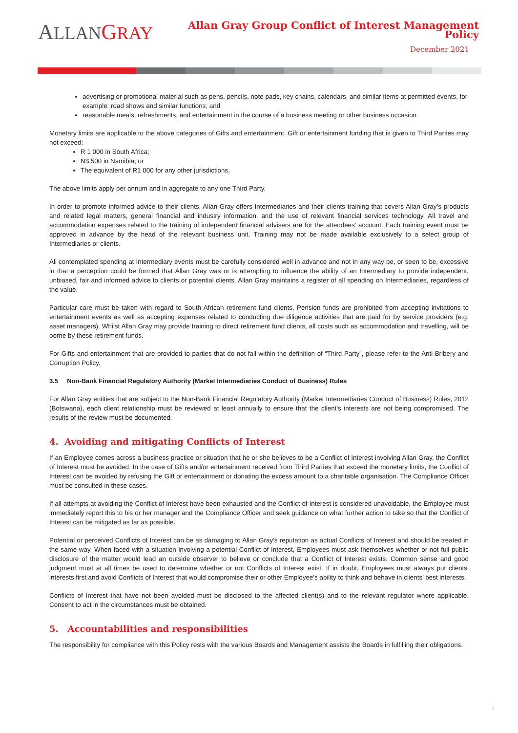ALLAN GRAY
Allan Gray Group Conflict of Interest Management Policy
December 2021
advertising or promotional material such as pens, pencils, note pads, key chains, calendars, and similar items at permitted events, for example: road shows and similar functions; and
reasonable meals, refreshments, and entertainment in the course of a business meeting or other business occasion.
Monetary limits are applicable to the above categories of Gifts and entertainment. Gift or entertainment funding that is given to Third Parties may not exceed:
R 1 000 in South Africa;
N$ 500 in Namibia; or
The equivalent of R1 000 for any other jurisdictions.
The above limits apply per annum and in aggregate to any one Third Party.
In order to promote informed advice to their clients, Allan Gray offers Intermediaries and their clients training that covers Allan Gray’s products and related legal matters, general financial and industry information, and the use of relevant financial services technology. All travel and accommodation expenses related to the training of independent financial advisers are for the attendees’ account. Each training event must be approved in advance by the head of the relevant business unit. Training may not be made available exclusively to a select group of Intermediaries or clients.
All contemplated spending at Intermediary events must be carefully considered well in advance and not in any way be, or seen to be, excessive in that a perception could be formed that Allan Gray was or is attempting to influence the ability of an Intermediary to provide independent, unbiased, fair and informed advice to clients or potential clients. Allan Gray maintains a register of all spending on Intermediaries, regardless of the value.
Particular care must be taken with regard to South African retirement fund clients. Pension funds are prohibited from accepting invitations to entertainment events as well as accepting expenses related to conducting due diligence activities that are paid for by service providers (e.g. asset managers). Whilst Allan Gray may provide training to direct retirement fund clients, all costs such as accommodation and travelling, will be borne by these retirement funds.
For Gifts and entertainment that are provided to parties that do not fall within the definition of “Third Party”, please refer to the Anti-Bribery and Corruption Policy.
3.5 Non-Bank Financial Regulatory Authority (Market Intermediaries Conduct of Business) Rules
For Allan Gray entities that are subject to the Non-Bank Financial Regulatory Authority (Market Intermediaries Conduct of Business) Rules, 2012 (Botswana), each client relationship must be reviewed at least annually to ensure that the client’s interests are not being compromised. The results of the review must be documented.
4. Avoiding and mitigating Conflicts of Interest
If an Employee comes across a business practice or situation that he or she believes to be a Conflict of Interest involving Allan Gray, the Conflict of Interest must be avoided. In the case of Gifts and/or entertainment received from Third Parties that exceed the monetary limits, the Conflict of Interest can be avoided by refusing the Gift or entertainment or donating the excess amount to a charitable organisation. The Compliance Officer must be consulted in these cases.
If all attempts at avoiding the Conflict of Interest have been exhausted and the Conflict of Interest is considered unavoidable, the Employee must immediately report this to his or her manager and the Compliance Officer and seek guidance on what further action to take so that the Conflict of Interest can be mitigated as far as possible.
Potential or perceived Conflicts of Interest can be as damaging to Allan Gray’s reputation as actual Conflicts of Interest and should be treated in the same way. When faced with a situation involving a potential Conflict of Interest, Employees must ask themselves whether or not full public disclosure of the matter would lead an outside observer to believe or conclude that a Conflict of Interest exists. Common sense and good judgment must at all times be used to determine whether or not Conflicts of Interest exist. If in doubt, Employees must always put clients’ interests first and avoid Conflicts of Interest that would compromise their or other Employee’s ability to think and behave in clients’ best interests.
Conflicts of Interest that have not been avoided must be disclosed to the affected client(s) and to the relevant regulator where applicable. Consent to act in the circumstances must be obtained.
5. Accountabilities and responsibilities
The responsibility for compliance with this Policy rests with the various Boards and Management assists the Boards in fulfilling their obligations.
4